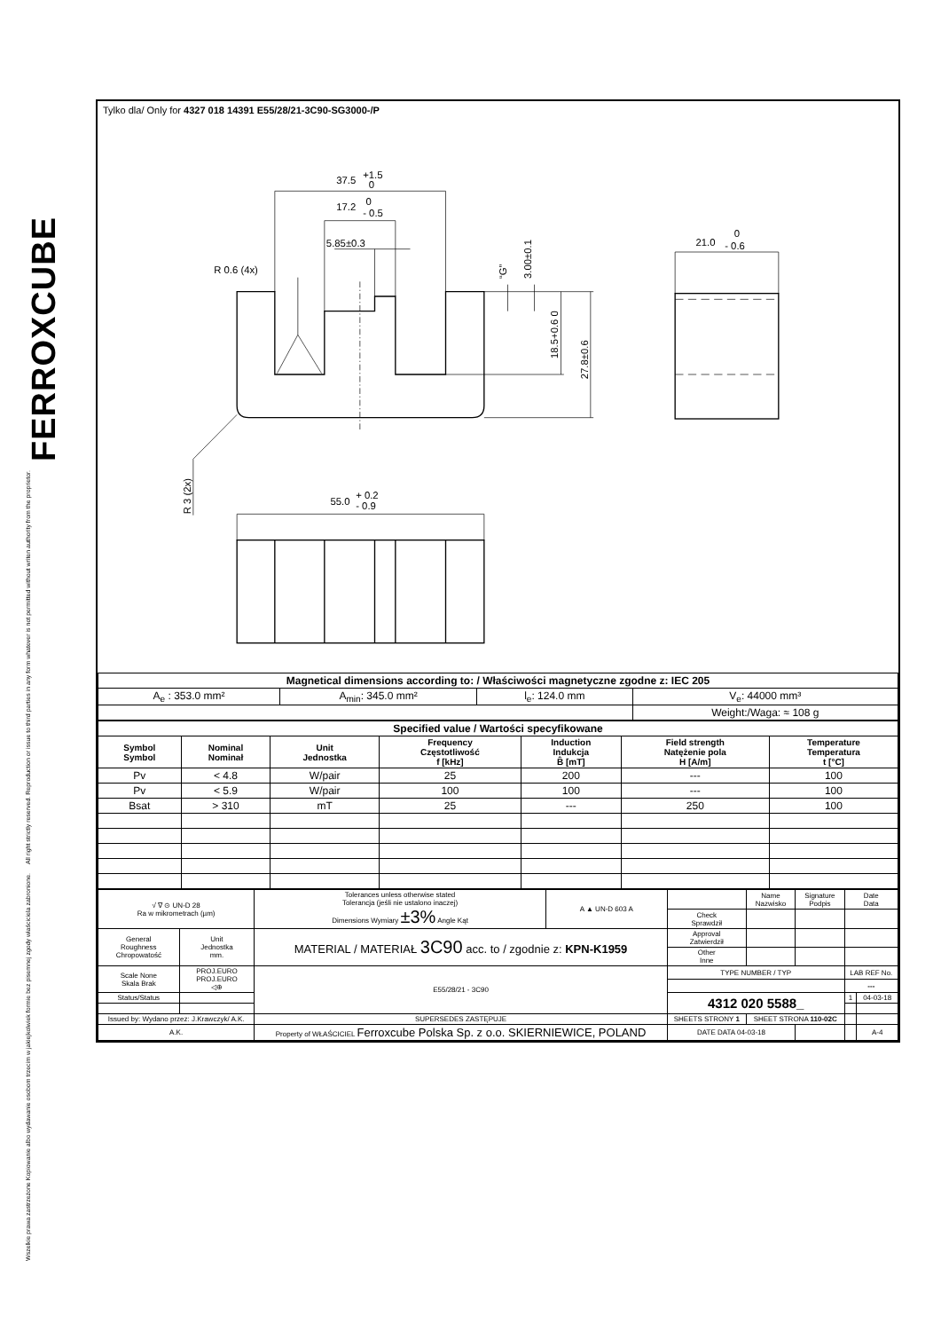FERROXCUBE
All right strictly reserved. Reproduction or issue to third parties in any form whatever is not permitted without writen authority from the proprietor.
Wszelkie prawa zastrzeżone Kopiowanie albo wydawanie osobom trzecim w jakiejkolwiek formie bez pisemnej zgody właściciela zabronione.
Tylko dla/ Only for 4327 018 14391 E55/28/21-3C90-SG3000-/P
37.5
+1.5
0
17.2
0
- 0.5
5.85±0.3
R 0.6 (4x)
21.0
0
- 0.6
55.0
+ 0.2
- 0.9
R 3 (2x)
“G”
3.00±0.1
18.5+0.6 0
27.8±0.6
| Magnetical dimensions according to: / Właściwości magnetyczne zgodne z: IEC 205 | | | | |
| A<sub>e</sub> : 353.0 mm² | A<sub>min</sub>: 345.0 mm² | l<sub>e</sub>: 124.0 mm | V<sub>e</sub>: 44000 mm³ | |
| | | | | Weight:/Waga: ≈ 108 g |
| Specified value / Wartości specyfikowane | | | | | | |
| Symbol Symbol | Nominal Nominał | Unit Jednostka | Frequency Częstotliwość f [kHz] | Induction Indukcja B̂ [mT] | Field strength Natężenie pola H [A/m] | Temperature Temperatura t [°C] |
| Pv | < 4.8 | W/pair | 25 | 200 | --- | 100 |
| Pv | < 5.9 | W/pair | 100 | 100 | --- | 100 |
| Bsat | > 310 | mT | 25 | --- | 250 | 100 |
| √ ∇ ⊙ UN-D 28 Ra w mikrometrach (µm) | | Tolerances unless otherwise stated Tolerancja (jeśli nie ustalono inaczej) Dimensions Wymiary ±3% Angle Kąt | A ▲ UN-D 603 A | | Name Nazwisko | Signature Podpis | Date Data | |
| | | | | Check Sprawdził | | | | |
| General Roughness Chropowatość | Unit Jednostka mm. | MATERIAL / MATERIAŁ 3C90 acc. to / zgodnie z: KPN-K1959 | | Approval Zatwierdził | | | | |
| | | | | Other Inne | | | | |
| Scale None Skala Brak | PROJ.EURO PROJ.EURO ◁⊕ | E55/28/21 - 3C90 | | TYPE NUMBER / TYP | | | LAB REF No. | |
| | | | | | | | --- | |
| Status/Status | | | | 4312 020 5588_ | | | 1 | 04-03-18 |
| Issued by: Wydano przez: J.Krawczyk/ A.K. | | SUPERSEDES ZASTĘPUJE | | SHEETS STRONY 1 | SHEET STRONA 110-02C | | | |
| A.K. | | Property of WŁAŚCICIEL Ferroxcube Polska Sp. z o.o. SKIERNIEWICE, POLAND | | DATE DATA 04-03-18 | | | | A-4 |